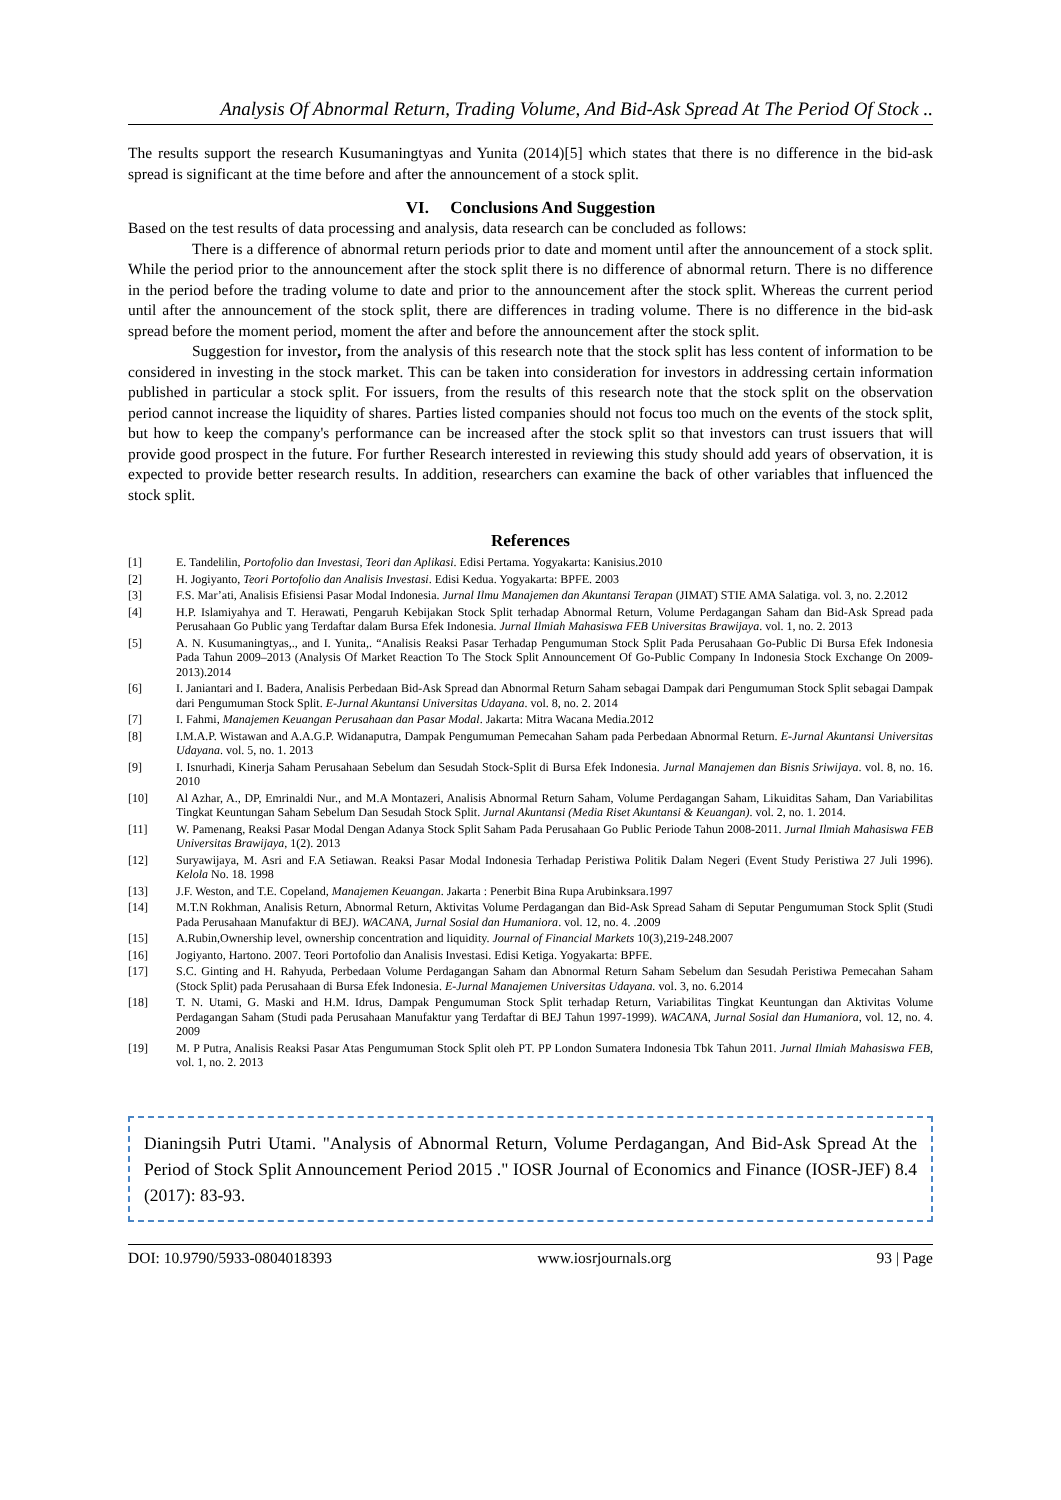Analysis Of Abnormal Return, Trading Volume, And Bid-Ask Spread At The Period Of Stock ..
The results support the research Kusumaningtyas and Yunita (2014)[5] which states that there is no difference in the bid-ask spread is significant at the time before and after the announcement of a stock split.
VI. Conclusions And Suggestion
Based on the test results of data processing and analysis, data research can be concluded as follows:
There is a difference of abnormal return periods prior to date and moment until after the announcement of a stock split. While the period prior to the announcement after the stock split there is no difference of abnormal return. There is no difference in the period before the trading volume to date and prior to the announcement after the stock split. Whereas the current period until after the announcement of the stock split, there are differences in trading volume. There is no difference in the bid-ask spread before the moment period, moment the after and before the announcement after the stock split.
Suggestion for investor, from the analysis of this research note that the stock split has less content of information to be considered in investing in the stock market. This can be taken into consideration for investors in addressing certain information published in particular a stock split. For issuers, from the results of this research note that the stock split on the observation period cannot increase the liquidity of shares. Parties listed companies should not focus too much on the events of the stock split, but how to keep the company's performance can be increased after the stock split so that investors can trust issuers that will provide good prospect in the future. For further Research interested in reviewing this study should add years of observation, it is expected to provide better research results. In addition, researchers can examine the back of other variables that influenced the stock split.
References
| [1] | E. Tandelilin, Portofolio dan Investasi, Teori dan Aplikasi . Edisi Pertama. Yogyakarta: Kanisius.2010 |
| [2] | H. Jogiyanto, Teori Portofolio dan Analisis Investasi . Edisi Kedua. Yogyakarta: BPFE. 2003 |
| [3] | F.S. Mar’ati, Analisis Efisiensi Pasar Modal Indonesia. Jurnal Ilmu Manajemen dan Akuntansi Terapan (JIMAT) STIE AMA Salatiga. vol. 3, no. 2.2012 |
| [4] | H.P. Islamiyahya and T. Herawati, Pengaruh Kebijakan Stock Split terhadap Abnormal Return, Volume Perdagangan Saham dan Bid-Ask Spread pada Perusahaan Go Public yang Terdaftar dalam Bursa Efek Indonesia. Jurnal Ilmiah Mahasiswa FEB Universitas Brawijaya . vol. 1, no. 2. 2013 |
| [5] | A. N. Kusumaningtyas,., and I. Yunita,. “Analisis Reaksi Pasar Terhadap Pengumuman Stock Split Pada Perusahaan Go-Public Di Bursa Efek Indonesia Pada Tahun 2009–2013 (Analysis Of Market Reaction To The Stock Split Announcement Of Go-Public Company In Indonesia Stock Exchange On 2009-2013).2014 |
| [6] | I. Janiantari and I. Badera, Analisis Perbedaan Bid-Ask Spread dan Abnormal Return Saham sebagai Dampak dari Pengumuman Stock Split sebagai Dampak dari Pengumuman Stock Split. E-Jurnal Akuntansi Universitas Udayana . vol. 8, no. 2. 2014 |
| [7] | I. Fahmi, Manajemen Keuangan Perusahaan dan Pasar Modal . Jakarta: Mitra Wacana Media.2012 |
| [8] | I.M.A.P. Wistawan and A.A.G.P. Widanaputra, Dampak Pengumuman Pemecahan Saham pada Perbedaan Abnormal Return. E-Jurnal Akuntansi Universitas Udayana . vol. 5, no. 1. 2013 |
| [9] | I. Isnurhadi, Kinerja Saham Perusahaan Sebelum dan Sesudah Stock-Split di Bursa Efek Indonesia. Jurnal Manajemen dan Bisnis Sriwijaya . vol. 8, no. 16. 2010 |
| [10] | Al Azhar, A., DP, Emrinaldi Nur., and M.A Montazeri, Analisis Abnormal Return Saham, Volume Perdagangan Saham, Likuiditas Saham, Dan Variabilitas Tingkat Keuntungan Saham Sebelum Dan Sesudah Stock Split. Jurnal Akuntansi (Media Riset Akuntansi & Keuangan) . vol. 2, no. 1. 2014. |
| [11] | W. Pamenang, Reaksi Pasar Modal Dengan Adanya Stock Split Saham Pada Perusahaan Go Public Periode Tahun 2008-2011. Jurnal Ilmiah Mahasiswa FEB Universitas Brawijaya , 1(2). 2013 |
| [12] | Suryawijaya, M. Asri and F.A Setiawan. Reaksi Pasar Modal Indonesia Terhadap Peristiwa Politik Dalam Negeri (Event Study Peristiwa 27 Juli 1996). Kelola No. 18. 1998 |
| [13] | J.F. Weston, and T.E. Copeland, Manajemen Keuangan . Jakarta : Penerbit Bina Rupa Arubinksara.1997 |
| [14] | M.T.N Rokhman, Analisis Return, Abnormal Return, Aktivitas Volume Perdagangan dan Bid-Ask Spread Saham di Seputar Pengumuman Stock Split (Studi Pada Perusahaan Manufaktur di BEJ). WACANA, Jurnal Sosial dan Humaniora . vol. 12, no. 4. .2009 |
| [15] | A.Rubin,Ownership level, ownership concentration and liquidity. Journal of Financial Markets 10(3),219-248.2007 |
| [16] | Jogiyanto, Hartono. 2007. Teori Portofolio dan Analisis Investasi. Edisi Ketiga. Yogyakarta: BPFE. |
| [17] | S.C. Ginting and H. Rahyuda, Perbedaan Volume Perdagangan Saham dan Abnormal Return Saham Sebelum dan Sesudah Peristiwa Pemecahan Saham (Stock Split) pada Perusahaan di Bursa Efek Indonesia. E-Jurnal Manajemen Universitas Udayana. vol. 3, no. 6.2014 |
| [18] | T. N. Utami, G. Maski and H.M. Idrus, Dampak Pengumuman Stock Split terhadap Return, Variabilitas Tingkat Keuntungan dan Aktivitas Volume Perdagangan Saham (Studi pada Perusahaan Manufaktur yang Terdaftar di BEJ Tahun 1997-1999). WACANA, Jurnal Sosial dan Humaniora , vol. 12, no. 4. 2009 |
| [19] | M. P Putra, Analisis Reaksi Pasar Atas Pengumuman Stock Split oleh PT. PP London Sumatera Indonesia Tbk Tahun 2011. Jurnal Ilmiah Mahasiswa FEB , vol. 1, no. 2. 2013 |
Dianingsih Putri Utami. "Analysis of Abnormal Return, Volume Perdagangan, And Bid-Ask Spread At the Period of Stock Split Announcement Period 2015 ." IOSR Journal of Economics and Finance (IOSR-JEF) 8.4 (2017): 83-93.
DOI: 10.9790/5933-0804018393 www.iosrjournals.org 93 | Page